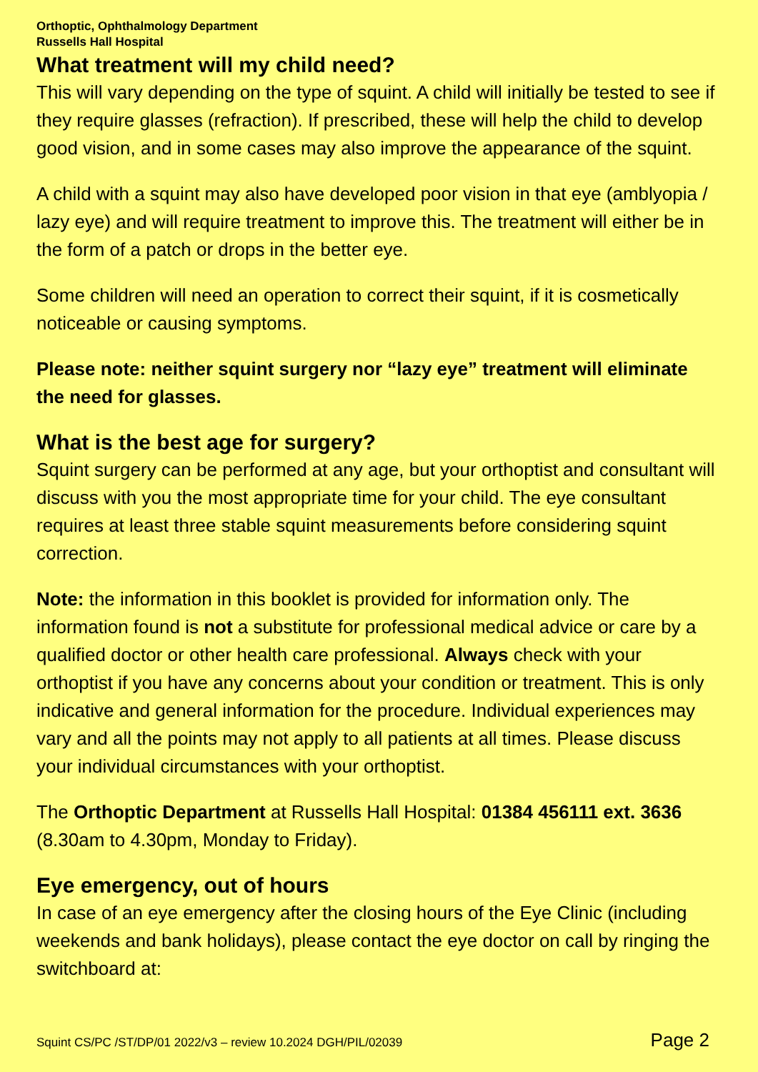Orthoptic, Ophthalmology Department
Russells Hall Hospital
What treatment will my child need?
This will vary depending on the type of squint. A child will initially be tested to see if they require glasses (refraction). If prescribed, these will help the child to develop good vision, and in some cases may also improve the appearance of the squint.
A child with a squint may also have developed poor vision in that eye (amblyopia / lazy eye) and will require treatment to improve this. The treatment will either be in the form of a patch or drops in the better eye.
Some children will need an operation to correct their squint, if it is cosmetically noticeable or causing symptoms.
Please note: neither squint surgery nor “lazy eye” treatment will eliminate the need for glasses.
What is the best age for surgery?
Squint surgery can be performed at any age, but your orthoptist and consultant will discuss with you the most appropriate time for your child. The eye consultant requires at least three stable squint measurements before considering squint correction.
Note: the information in this booklet is provided for information only. The information found is not a substitute for professional medical advice or care by a qualified doctor or other health care professional. Always check with your orthoptist if you have any concerns about your condition or treatment. This is only indicative and general information for the procedure. Individual experiences may vary and all the points may not apply to all patients at all times. Please discuss your individual circumstances with your orthoptist.
The Orthoptic Department at Russells Hall Hospital: 01384 456111 ext. 3636 (8.30am to 4.30pm, Monday to Friday).
Eye emergency, out of hours
In case of an eye emergency after the closing hours of the Eye Clinic (including weekends and bank holidays), please contact the eye doctor on call by ringing the switchboard at:
Squint CS/PC /ST/DP/01 2022/v3 – review 10.2024 DGH/PIL/02039 Page 2